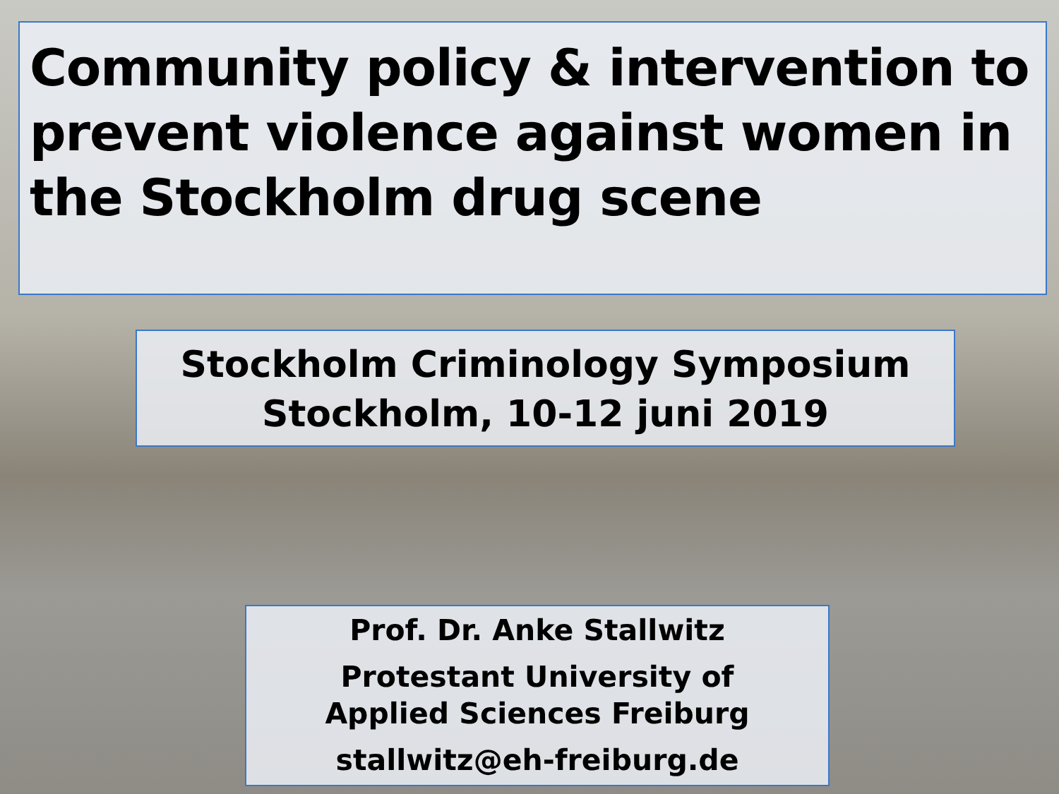Community policy & intervention to prevent violence against women in the Stockholm drug scene
Stockholm Criminology Symposium
Stockholm, 10-12 juni 2019
Prof. Dr. Anke Stallwitz
Protestant University of
Applied Sciences Freiburg
stallwitz@eh-freiburg.de